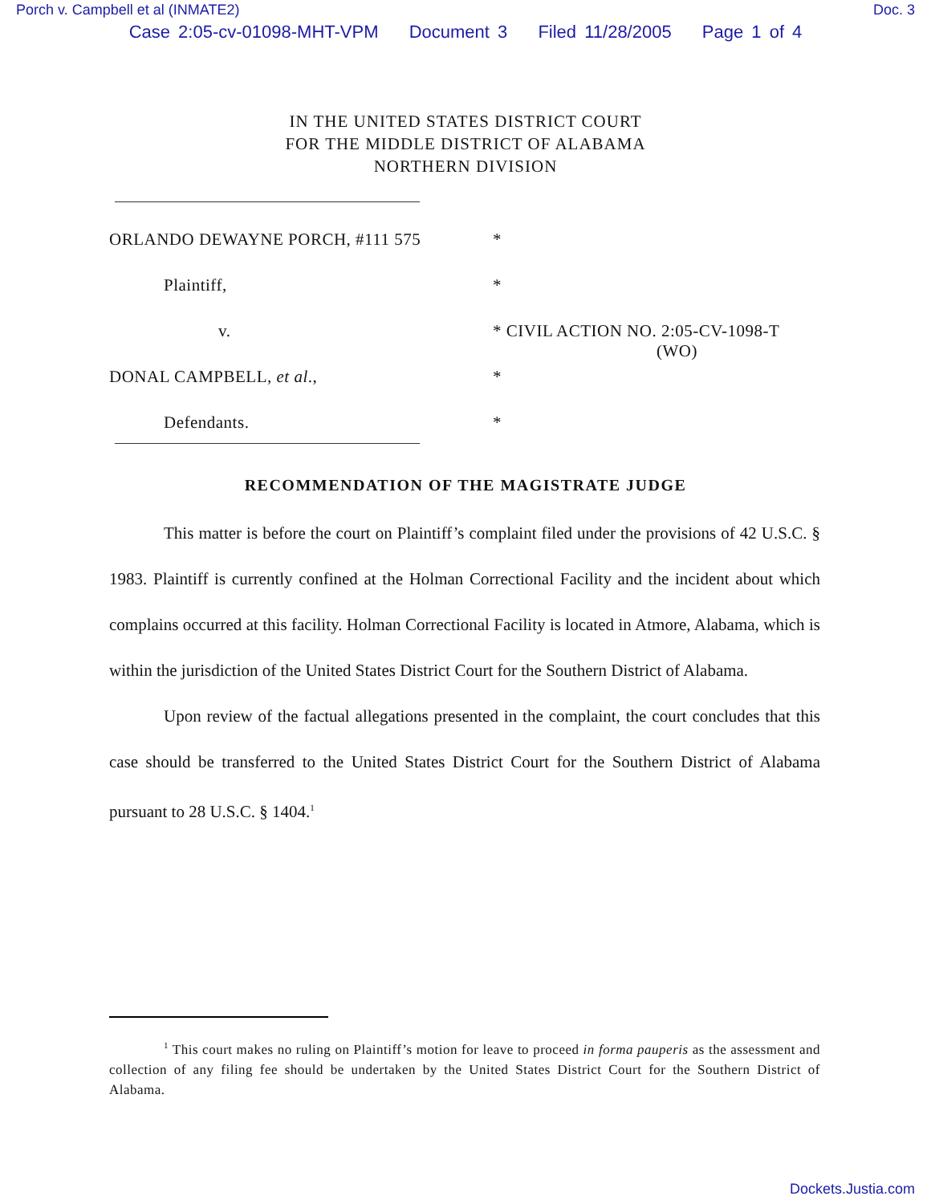Porch v. Campbell et al (INMATE2) Doc. 3
Case 2:05-cv-01098-MHT-VPM Document 3 Filed 11/28/2005 Page 1 of 4
IN THE UNITED STATES DISTRICT COURT
FOR THE MIDDLE DISTRICT OF ALABAMA
NORTHERN DIVISION
ORLANDO DEWAYNE PORCH, #111 575 *
Plaintiff, *
v. * CIVIL ACTION NO. 2:05-CV-1098-T
(WO)
DONAL CAMPBELL, et al., *
Defendants. *
RECOMMENDATION OF THE MAGISTRATE JUDGE
This matter is before the court on Plaintiff’s complaint filed under the provisions of 42 U.S.C. § 1983. Plaintiff is currently confined at the Holman Correctional Facility and the incident about which complains occurred at this facility. Holman Correctional Facility is located in Atmore, Alabama, which is within the jurisdiction of the United States District Court for the Southern District of Alabama.
Upon review of the factual allegations presented in the complaint, the court concludes that this case should be transferred to the United States District Court for the Southern District of Alabama pursuant to 28 U.S.C. § 1404.<sup>1</sup>
<sup>1</sup> This court makes no ruling on Plaintiff’s motion for leave to proceed in forma pauperis as the assessment and collection of any filing fee should be undertaken by the United States District Court for the Southern District of Alabama.
Dockets.Justia.com